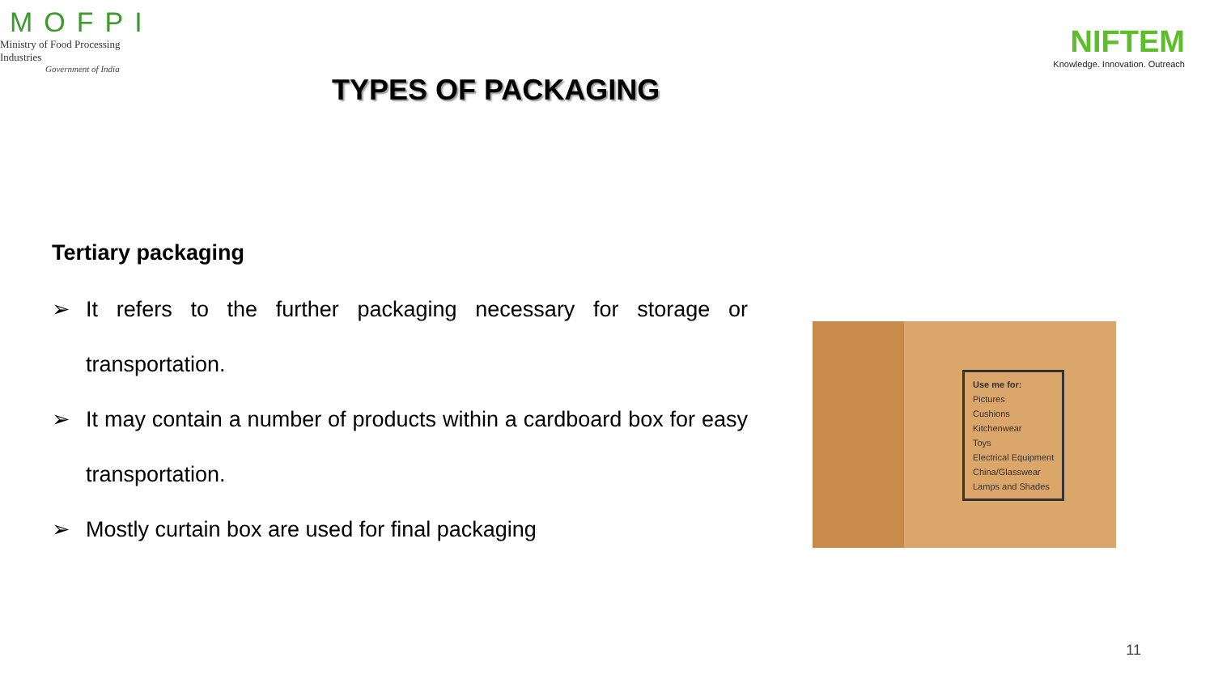MOFPI
Ministry of Food Processing Industries
Government of India
NIFTEM
Knowledge. Innovation. Outreach
TYPES OF PACKAGING
Tertiary packaging
➢ It refers to the further packaging necessary for storage or transportation.
➢ It may contain a number of products within a cardboard box for easy transportation.
➢ Mostly curtain box are used for final packaging
Use me for:
Pictures
Cushions
Kitchenwear
Toys
Electrical Equipment
China/Glasswear
Lamps and Shades
11